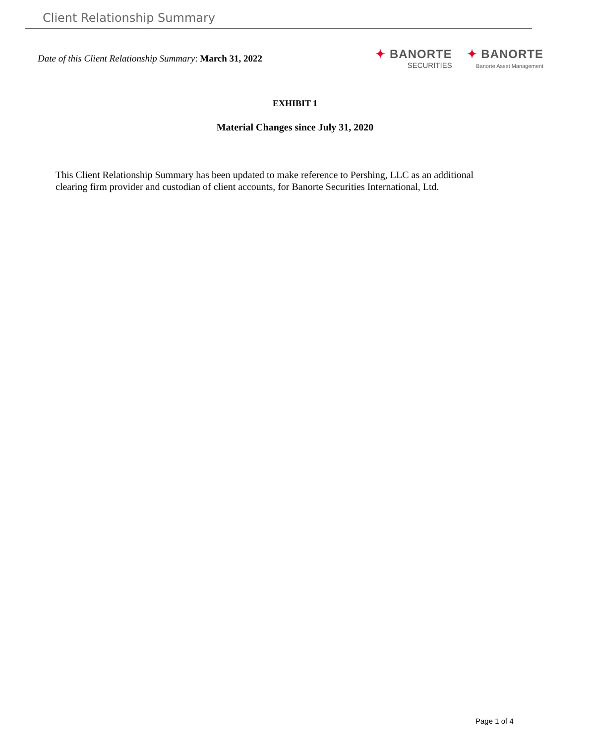Client Relationship Summary
Date of this Client Relationship Summary: March 31, 2022
✦ BANORTE
SECURITIES
✦ BANORTE
Banorte Asset Management
EXHIBIT 1
Material Changes since July 31, 2020
This Client Relationship Summary has been updated to make reference to Pershing, LLC as an additional clearing firm provider and custodian of client accounts, for Banorte Securities International, Ltd.
Page 1 of 4